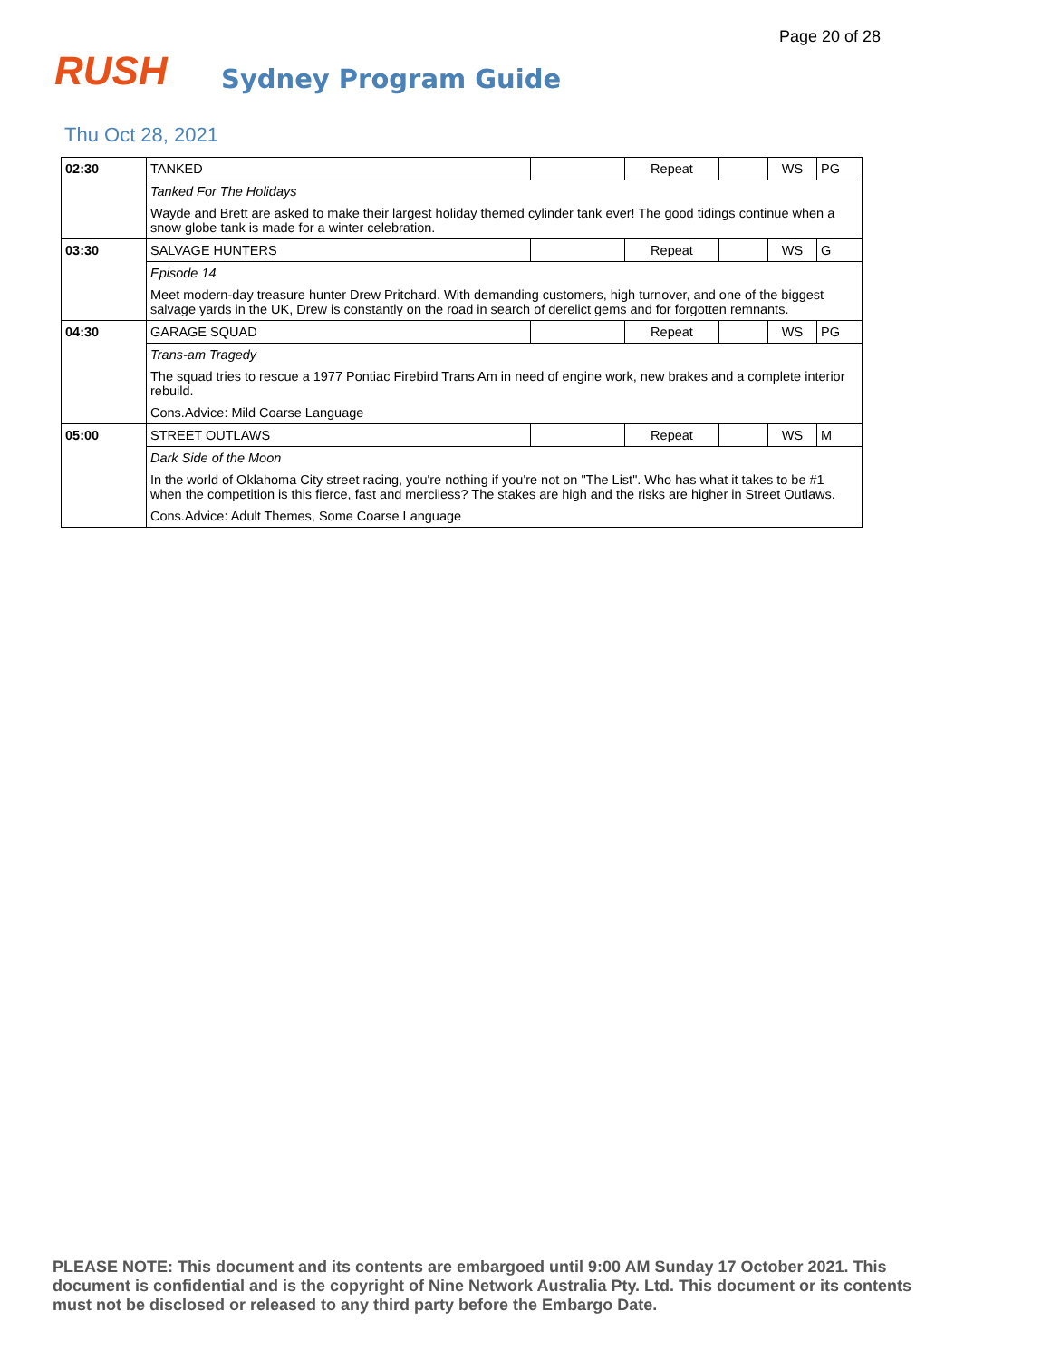Page 20 of 28
RUSH
Sydney Program Guide
Thu Oct 28, 2021
| 02:30 | TANKED | | Repeat | | WS | PG |
| | Tanked For The Holidays | | | | | |
| | Wayde and Brett are asked to make their largest holiday themed cylinder tank ever! The good tidings continue when a snow globe tank is made for a winter celebration. | | | | | |
| 03:30 | SALVAGE HUNTERS | | Repeat | | WS | G |
| | Episode 14 | | | | | |
| | Meet modern-day treasure hunter Drew Pritchard. With demanding customers, high turnover, and one of the biggest salvage yards in the UK, Drew is constantly on the road in search of derelict gems and for forgotten remnants. | | | | | |
| 04:30 | GARAGE SQUAD | | Repeat | | WS | PG |
| | Trans-am Tragedy | | | | | |
| | The squad tries to rescue a 1977 Pontiac Firebird Trans Am in need of engine work, new brakes and a complete interior rebuild. | | | | | |
| | Cons.Advice: Mild Coarse Language | | | | | |
| 05:00 | STREET OUTLAWS | | Repeat | | WS | M |
| | Dark Side of the Moon | | | | | |
| | In the world of Oklahoma City street racing, you're nothing if you're not on "The List". Who has what it takes to be #1 when the competition is this fierce, fast and merciless? The stakes are high and the risks are higher in Street Outlaws. | | | | | |
| | Cons.Advice: Adult Themes, Some Coarse Language | | | | | |
PLEASE NOTE: This document and its contents are embargoed until 9:00 AM Sunday 17 October 2021. This document is confidential and is the copyright of Nine Network Australia Pty. Ltd. This document or its contents must not be disclosed or released to any third party before the Embargo Date.